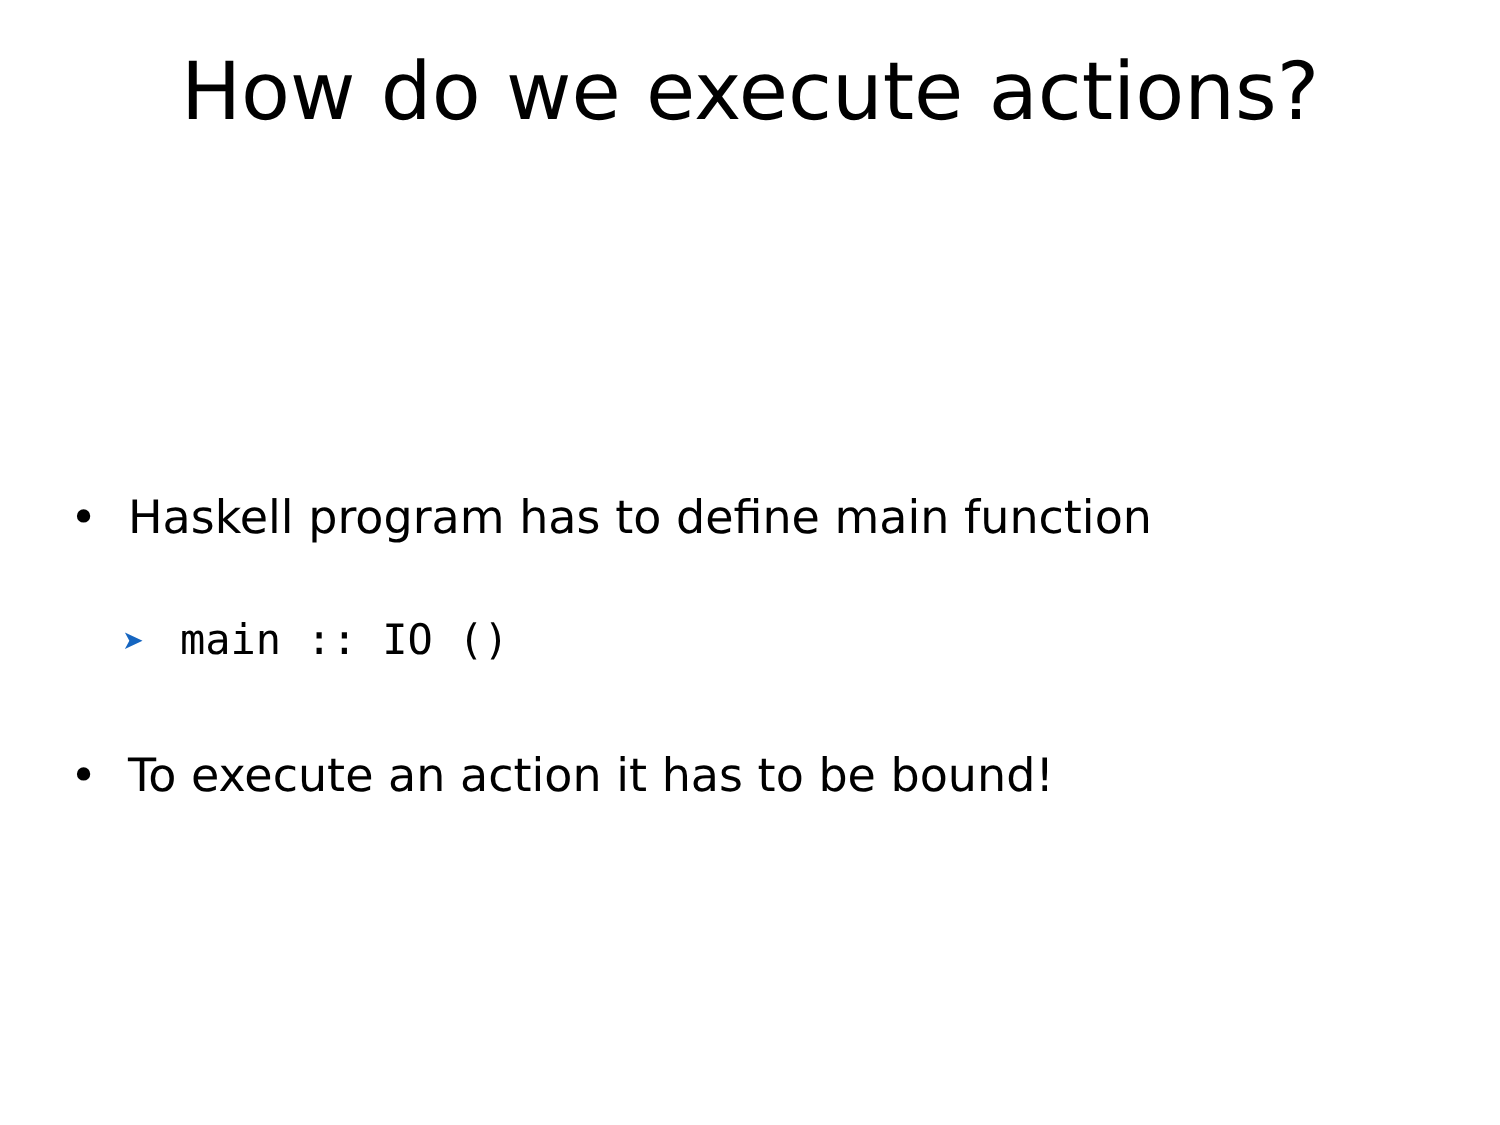How do we execute actions?
• Haskell program has to define main function
➤ main :: IO ()
• To execute an action it has to be bound!